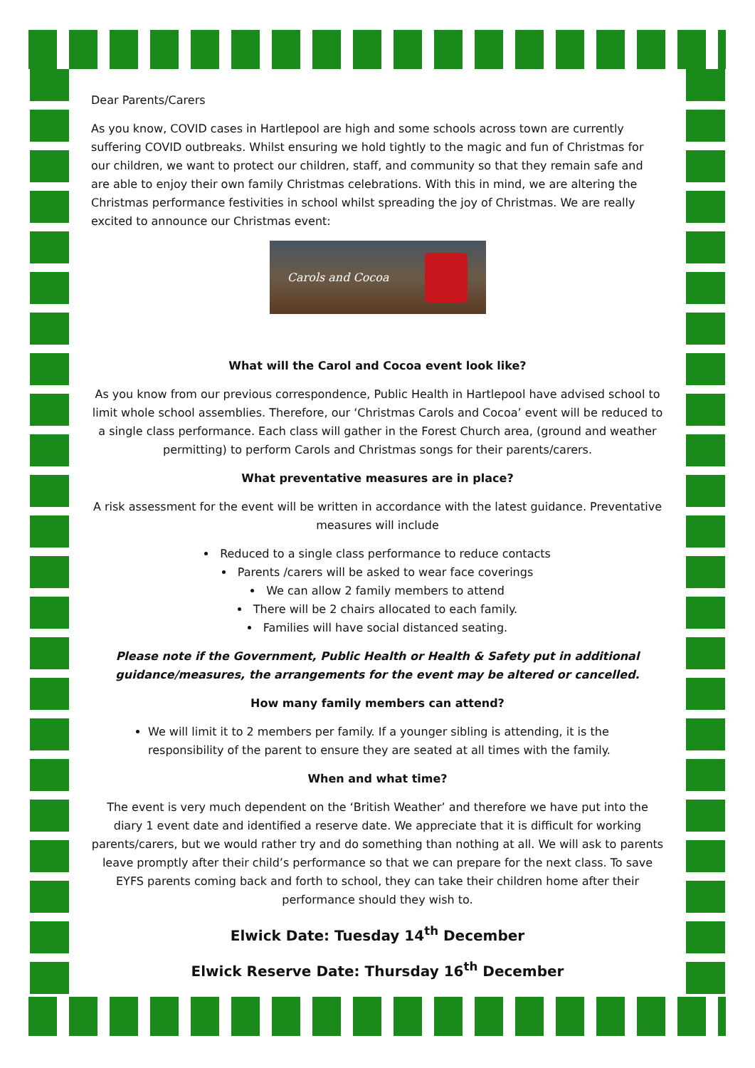Dear Parents/Carers
As you know, COVID cases in Hartlepool are high and some schools across town are currently suffering COVID outbreaks. Whilst ensuring we hold tightly to the magic and fun of Christmas for our children, we want to protect our children, staff, and community so that they remain safe and are able to enjoy their own family Christmas celebrations. With this in mind, we are altering the Christmas performance festivities in school whilst spreading the joy of Christmas. We are really excited to announce our Christmas event:
Carols and Cocoa
What will the Carol and Cocoa event look like?
As you know from our previous correspondence, Public Health in Hartlepool have advised school to limit whole school assemblies. Therefore, our ‘Christmas Carols and Cocoa’ event will be reduced to a single class performance. Each class will gather in the Forest Church area, (ground and weather permitting) to perform Carols and Christmas songs for their parents/carers.
What preventative measures are in place?
A risk assessment for the event will be written in accordance with the latest guidance. Preventative measures will include
Reduced to a single class performance to reduce contacts
Parents /carers will be asked to wear face coverings
We can allow 2 family members to attend
There will be 2 chairs allocated to each family.
Families will have social distanced seating.
Please note if the Government, Public Health or Health & Safety put in additional guidance/measures, the arrangements for the event may be altered or cancelled.
How many family members can attend?
We will limit it to 2 members per family. If a younger sibling is attending, it is the responsibility of the parent to ensure they are seated at all times with the family.
When and what time?
The event is very much dependent on the ‘British Weather’ and therefore we have put into the diary 1 event date and identified a reserve date. We appreciate that it is difficult for working parents/carers, but we would rather try and do something than nothing at all. We will ask to parents leave promptly after their child’s performance so that we can prepare for the next class. To save EYFS parents coming back and forth to school, they can take their children home after their performance should they wish to.
Elwick Date: Tuesday 14<sup>th</sup> December
Elwick Reserve Date: Thursday 16<sup>th</sup> December